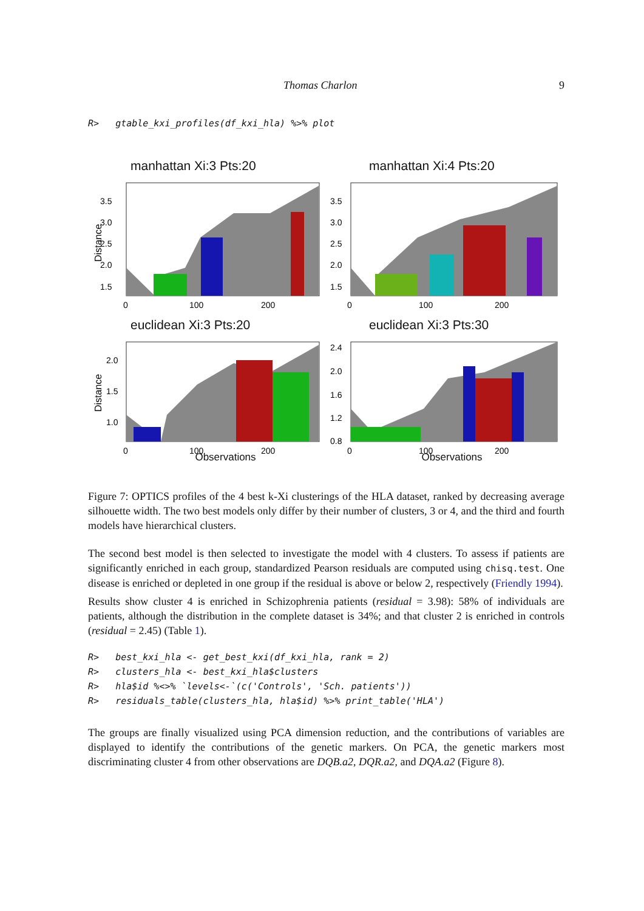Thomas Charlon 9
R>   gtable_kxi_profiles(df_kxi_hla) %>% plot
manhattan Xi:3 Pts:20
3.5
3.0
2.5
2.0
1.5
0
100
200
Distance
manhattan Xi:4 Pts:20
3.5
3.0
2.5
2.0
1.5
0
100
200
euclidean Xi:3 Pts:20
2.0
1.5
1.0
0
100
200
Distance
Observations
euclidean Xi:3 Pts:30
2.4
2.0
1.6
1.2
0.8
0
100
200
Observations
Figure 7: OPTICS profiles of the 4 best k-Xi clusterings of the HLA dataset, ranked by decreasing average silhouette width. The two best models only differ by their number of clusters, 3 or 4, and the third and fourth models have hierarchical clusters.
The second best model is then selected to investigate the model with 4 clusters. To assess if patients are significantly enriched in each group, standardized Pearson residuals are computed using chisq.test. One disease is enriched or depleted in one group if the residual is above or below 2, respectively (Friendly 1994).
Results show cluster 4 is enriched in Schizophrenia patients (residual = 3.98): 58% of individuals are patients, although the distribution in the complete dataset is 34%; and that cluster 2 is enriched in controls (residual = 2.45) (Table 1).
R>   best_kxi_hla <- get_best_kxi(df_kxi_hla, rank = 2)
R>   clusters_hla <- best_kxi_hla$clusters
R>   hla$id %<>% `levels<-`(c('Controls', 'Sch. patients'))
R>   residuals_table(clusters_hla, hla$id) %>% print_table('HLA')
The groups are finally visualized using PCA dimension reduction, and the contributions of variables are displayed to identify the contributions of the genetic markers. On PCA, the genetic markers most discriminating cluster 4 from other observations are DQB.a2, DQR.a2, and DQA.a2 (Figure 8).